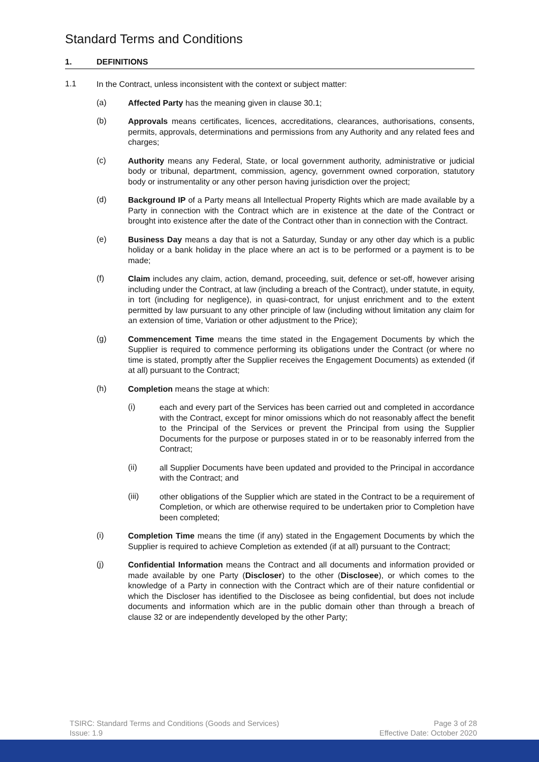Standard Terms and Conditions
1. DEFINITIONS
1.1
In the Contract, unless inconsistent with the context or subject matter:
(a)
Affected Party has the meaning given in clause 30.1;
(b)
Approvals means certificates, licences, accreditations, clearances, authorisations, consents, permits, approvals, determinations and permissions from any Authority and any related fees and charges;
(c)
Authority means any Federal, State, or local government authority, administrative or judicial body or tribunal, department, commission, agency, government owned corporation, statutory body or instrumentality or any other person having jurisdiction over the project;
(d)
Background IP of a Party means all Intellectual Property Rights which are made available by a Party in connection with the Contract which are in existence at the date of the Contract or brought into existence after the date of the Contract other than in connection with the Contract.
(e)
Business Day means a day that is not a Saturday, Sunday or any other day which is a public holiday or a bank holiday in the place where an act is to be performed or a payment is to be made;
(f)
Claim includes any claim, action, demand, proceeding, suit, defence or set-off, however arising including under the Contract, at law (including a breach of the Contract), under statute, in equity, in tort (including for negligence), in quasi-contract, for unjust enrichment and to the extent permitted by law pursuant to any other principle of law (including without limitation any claim for an extension of time, Variation or other adjustment to the Price);
(g)
Commencement Time means the time stated in the Engagement Documents by which the Supplier is required to commence performing its obligations under the Contract (or where no time is stated, promptly after the Supplier receives the Engagement Documents) as extended (if at all) pursuant to the Contract;
(h)
Completion means the stage at which:
(i)
each and every part of the Services has been carried out and completed in accordance with the Contract, except for minor omissions which do not reasonably affect the benefit to the Principal of the Services or prevent the Principal from using the Supplier Documents for the purpose or purposes stated in or to be reasonably inferred from the Contract;
(ii)
all Supplier Documents have been updated and provided to the Principal in accordance with the Contract; and
(iii)
other obligations of the Supplier which are stated in the Contract to be a requirement of Completion, or which are otherwise required to be undertaken prior to Completion have been completed;
(i)
Completion Time means the time (if any) stated in the Engagement Documents by which the Supplier is required to achieve Completion as extended (if at all) pursuant to the Contract;
(j)
Confidential Information means the Contract and all documents and information provided or made available by one Party (Discloser) to the other (Disclosee), or which comes to the knowledge of a Party in connection with the Contract which are of their nature confidential or which the Discloser has identified to the Disclosee as being confidential, but does not include documents and information which are in the public domain other than through a breach of clause 32 or are independently developed by the other Party;
TSIRC: Standard Terms and Conditions (Goods and Services)
Issue: 1.9
Page 3 of 28
Effective Date: October 2020